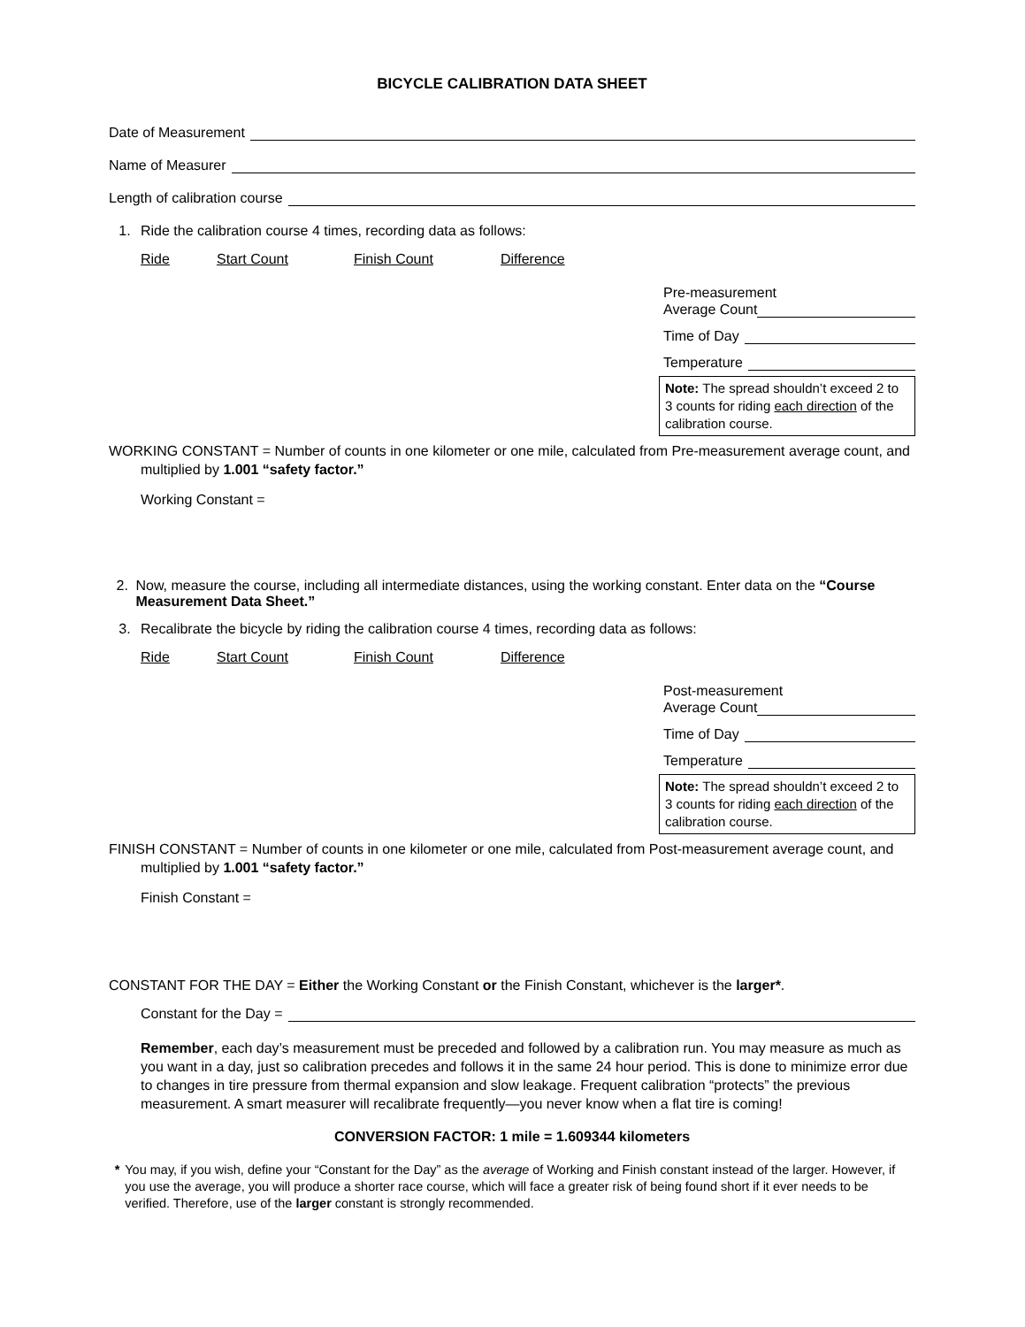BICYCLE CALIBRATION DATA SHEET
Date of Measurement
Name of Measurer
Length of calibration course
1. Ride the calibration course 4 times, recording data as follows:
Ride Start Count Finish Count Difference
Pre-measurement
Average Count
Time of Day
Temperature
Note: The spread shouldn’t exceed 2 to 3 counts for riding each direction of the calibration course.
WORKING CONSTANT = Number of counts in one kilometer or one mile, calculated from Pre-measurement average count, and multiplied by 1.001 “safety factor.”
Working Constant =
2. Now, measure the course, including all intermediate distances, using the working constant. Enter data on the “Course Measurement Data Sheet.”
3. Recalibrate the bicycle by riding the calibration course 4 times, recording data as follows:
Ride Start Count Finish Count Difference
Post-measurement
Average Count
Time of Day
Temperature
Note: The spread shouldn’t exceed 2 to 3 counts for riding each direction of the calibration course.
FINISH CONSTANT = Number of counts in one kilometer or one mile, calculated from Post-measurement average count, and multiplied by 1.001 “safety factor.”
Finish Constant =
CONSTANT FOR THE DAY = Either the Working Constant or the Finish Constant, whichever is the larger*.
Constant for the Day =
Remember, each day’s measurement must be preceded and followed by a calibration run. You may measure as much as you want in a day, just so calibration precedes and follows it in the same 24 hour period. This is done to minimize error due to changes in tire pressure from thermal expansion and slow leakage. Frequent calibration “protects” the previous measurement. A smart measurer will recalibrate frequently—you never know when a flat tire is coming!
CONVERSION FACTOR: 1 mile = 1.609344 kilometers
* You may, if you wish, define your “Constant for the Day” as the average of Working and Finish constant instead of the larger. However, if you use the average, you will produce a shorter race course, which will face a greater risk of being found short if it ever needs to be verified. Therefore, use of the larger constant is strongly recommended.